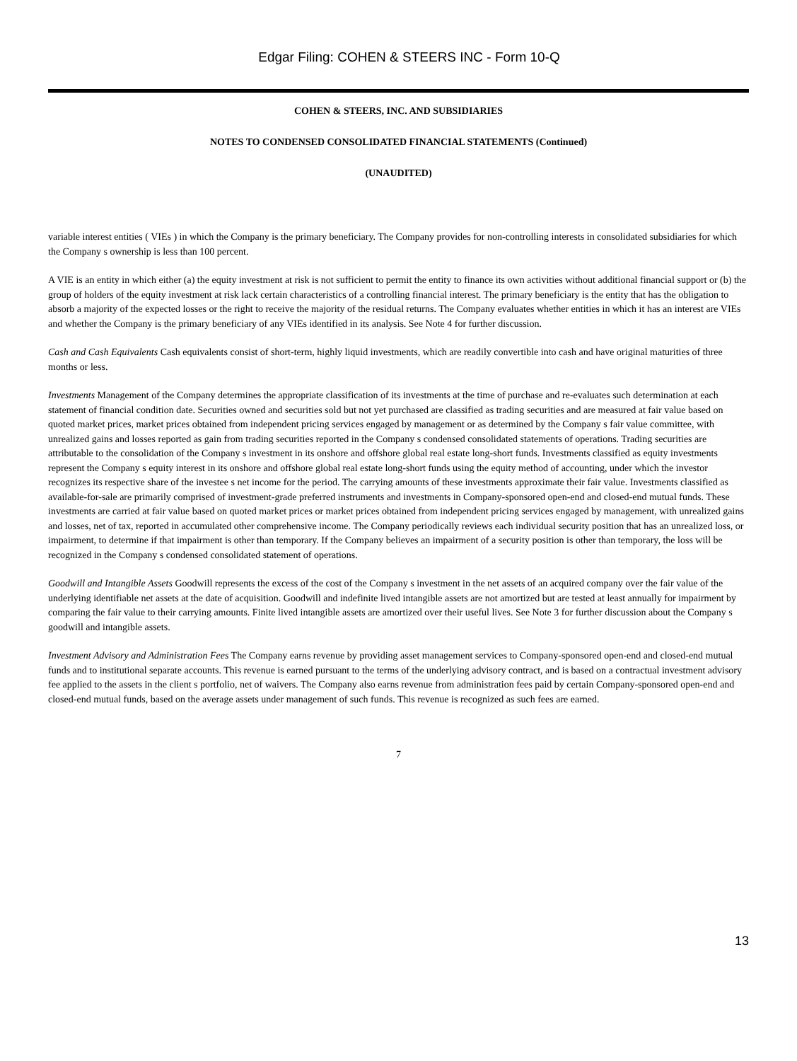Edgar Filing: COHEN & STEERS INC - Form 10-Q
COHEN & STEERS, INC. AND SUBSIDIARIES
NOTES TO CONDENSED CONSOLIDATED FINANCIAL STATEMENTS (Continued)
(UNAUDITED)
variable interest entities ( VIEs ) in which the Company is the primary beneficiary. The Company provides for non-controlling interests in consolidated subsidiaries for which the Company s ownership is less than 100 percent.
A VIE is an entity in which either (a) the equity investment at risk is not sufficient to permit the entity to finance its own activities without additional financial support or (b) the group of holders of the equity investment at risk lack certain characteristics of a controlling financial interest. The primary beneficiary is the entity that has the obligation to absorb a majority of the expected losses or the right to receive the majority of the residual returns. The Company evaluates whether entities in which it has an interest are VIEs and whether the Company is the primary beneficiary of any VIEs identified in its analysis. See Note 4 for further discussion.
Cash and Cash Equivalents Cash equivalents consist of short-term, highly liquid investments, which are readily convertible into cash and have original maturities of three months or less.
Investments Management of the Company determines the appropriate classification of its investments at the time of purchase and re-evaluates such determination at each statement of financial condition date. Securities owned and securities sold but not yet purchased are classified as trading securities and are measured at fair value based on quoted market prices, market prices obtained from independent pricing services engaged by management or as determined by the Company s fair value committee, with unrealized gains and losses reported as gain from trading securities reported in the Company s condensed consolidated statements of operations. Trading securities are attributable to the consolidation of the Company s investment in its onshore and offshore global real estate long-short funds. Investments classified as equity investments represent the Company s equity interest in its onshore and offshore global real estate long-short funds using the equity method of accounting, under which the investor recognizes its respective share of the investee s net income for the period. The carrying amounts of these investments approximate their fair value. Investments classified as available-for-sale are primarily comprised of investment-grade preferred instruments and investments in Company-sponsored open-end and closed-end mutual funds. These investments are carried at fair value based on quoted market prices or market prices obtained from independent pricing services engaged by management, with unrealized gains and losses, net of tax, reported in accumulated other comprehensive income. The Company periodically reviews each individual security position that has an unrealized loss, or impairment, to determine if that impairment is other than temporary. If the Company believes an impairment of a security position is other than temporary, the loss will be recognized in the Company s condensed consolidated statement of operations.
Goodwill and Intangible Assets Goodwill represents the excess of the cost of the Company s investment in the net assets of an acquired company over the fair value of the underlying identifiable net assets at the date of acquisition. Goodwill and indefinite lived intangible assets are not amortized but are tested at least annually for impairment by comparing the fair value to their carrying amounts. Finite lived intangible assets are amortized over their useful lives. See Note 3 for further discussion about the Company s goodwill and intangible assets.
Investment Advisory and Administration Fees The Company earns revenue by providing asset management services to Company-sponsored open-end and closed-end mutual funds and to institutional separate accounts. This revenue is earned pursuant to the terms of the underlying advisory contract, and is based on a contractual investment advisory fee applied to the assets in the client s portfolio, net of waivers. The Company also earns revenue from administration fees paid by certain Company-sponsored open-end and closed-end mutual funds, based on the average assets under management of such funds. This revenue is recognized as such fees are earned.
7
13